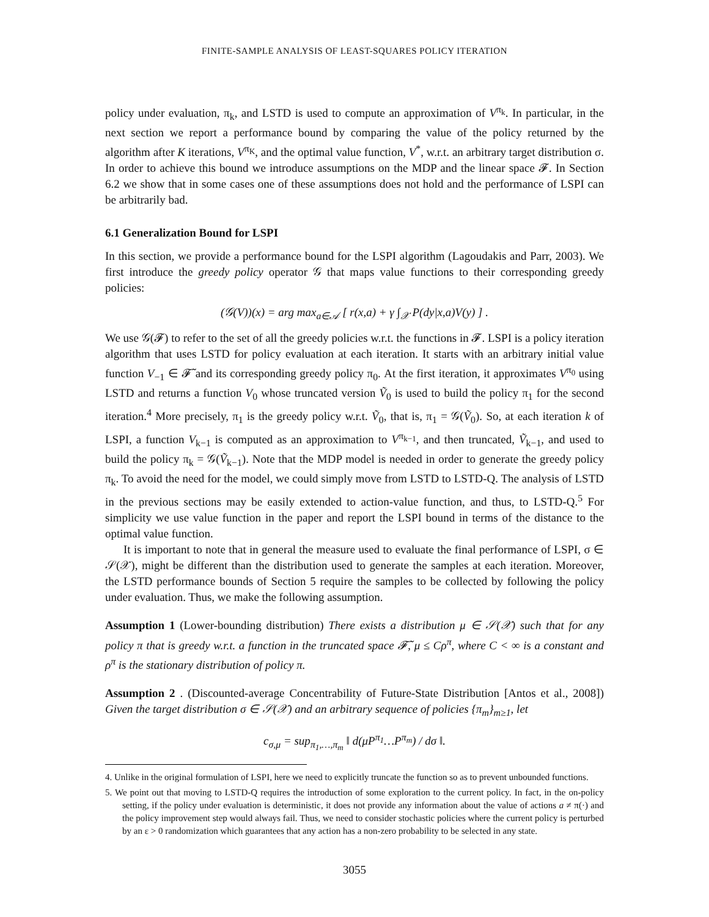FINITE-SAMPLE ANALYSIS OF LEAST-SQUARES POLICY ITERATION
policy under evaluation, π<sub>k</sub>, and LSTD is used to compute an approximation of V<sup>π<sub>k</sub></sup>. In particular, in the next section we report a performance bound by comparing the value of the policy returned by the algorithm after K iterations, V<sup>π<sub>K</sub></sup>, and the optimal value function, V<sup>*</sup>, w.r.t. an arbitrary target distribution σ. In order to achieve this bound we introduce assumptions on the MDP and the linear space 𝓕. In Section 6.2 we show that in some cases one of these assumptions does not hold and the performance of LSPI can be arbitrarily bad.
6.1 Generalization Bound for LSPI
In this section, we provide a performance bound for the LSPI algorithm (Lagoudakis and Parr, 2003). We first introduce the greedy policy operator 𝒢 that maps value functions to their corresponding greedy policies:
(𝒢(V))(x) = arg max<sub>a∈𝒜</sub> [ r(x,a) + γ ∫<sub>𝒳</sub> P(dy|x,a)V(y) ] .
We use 𝒢(𝓕) to refer to the set of all the greedy policies w.r.t. the functions in 𝓕. LSPI is a policy iteration algorithm that uses LSTD for policy evaluation at each iteration. It starts with an arbitrary initial value function V<sub>−1</sub> ∈ 𝓕̃ and its corresponding greedy policy π<sub>0</sub>. At the first iteration, it approximates V<sup>π<sub>0</sub></sup> using LSTD and returns a function V<sub>0</sub> whose truncated version Ṽ<sub>0</sub> is used to build the policy π<sub>1</sub> for the second iteration.<sup>4</sup> More precisely, π<sub>1</sub> is the greedy policy w.r.t. Ṽ<sub>0</sub>, that is, π<sub>1</sub> = 𝒢(Ṽ<sub>0</sub>). So, at each iteration k of LSPI, a function V<sub>k−1</sub> is computed as an approximation to V<sup>π<sub>k−1</sub></sup>, and then truncated, Ṽ<sub>k−1</sub>, and used to build the policy π<sub>k</sub> = 𝒢(Ṽ<sub>k−1</sub>). Note that the MDP model is needed in order to generate the greedy policy π<sub>k</sub>. To avoid the need for the model, we could simply move from LSTD to LSTD-Q. The analysis of LSTD in the previous sections may be easily extended to action-value function, and thus, to LSTD-Q.<sup>5</sup> For simplicity we use value function in the paper and report the LSPI bound in terms of the distance to the optimal value function.
It is important to note that in general the measure used to evaluate the final performance of LSPI, σ ∈ 𝒮(𝒳), might be different than the distribution used to generate the samples at each iteration. Moreover, the LSTD performance bounds of Section 5 require the samples to be collected by following the policy under evaluation. Thus, we make the following assumption.
Assumption 1 (Lower-bounding distribution) There exists a distribution μ ∈ 𝒮(𝒳) such that for any policy π that is greedy w.r.t. a function in the truncated space 𝓕̃, μ ≤ Cρ<sup>π</sup>, where C < ∞ is a constant and ρ<sup>π</sup> is the stationary distribution of policy π.
Assumption 2 . (Discounted-average Concentrability of Future-State Distribution [Antos et al., 2008]) Given the target distribution σ ∈ 𝒮(𝒳) and an arbitrary sequence of policies {π<sub>m</sub>}<sub>m≥1</sub>, let
c<sub>σ,μ</sub> = sup<sub>π<sub>1</sub>,…,π<sub>m</sub></sub> ‖ d(μP<sup>π<sub>1</sub></sup>…P<sup>π<sub>m</sub></sup>) / dσ ‖.
4. Unlike in the original formulation of LSPI, here we need to explicitly truncate the function so as to prevent unbounded functions.
5. We point out that moving to LSTD-Q requires the introduction of some exploration to the current policy. In fact, in the on-policy setting, if the policy under evaluation is deterministic, it does not provide any information about the value of actions a ≠ π(·) and the policy improvement step would always fail. Thus, we need to consider stochastic policies where the current policy is perturbed by an ε > 0 randomization which guarantees that any action has a non-zero probability to be selected in any state.
3055